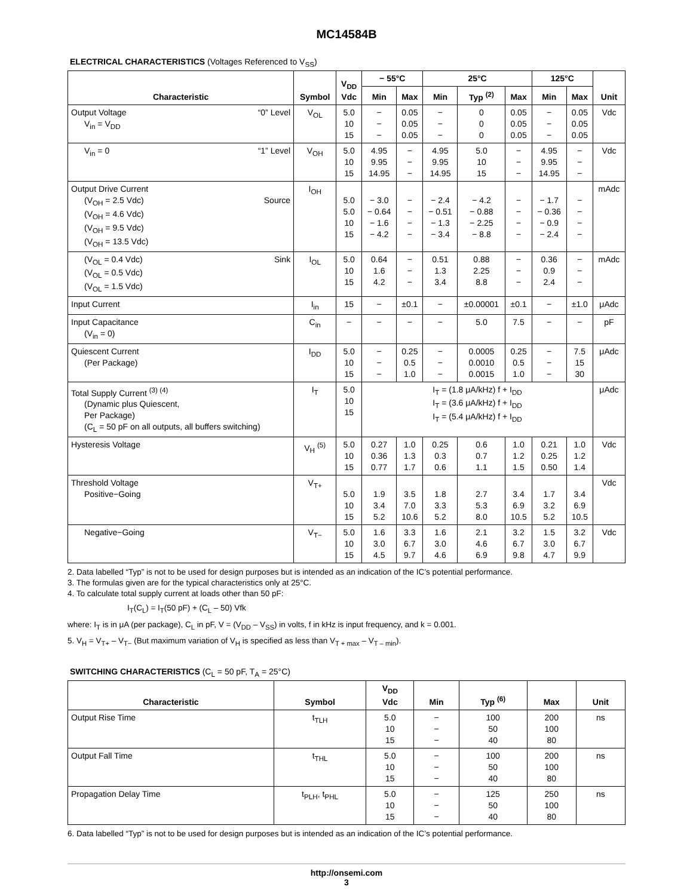MC14584B
ELECTRICAL CHARACTERISTICS (Voltages Referenced to V<sub>SS</sub>)
| Characteristic | Symbol | V<sub>DD</sub> Vdc | − 55°C | | 25°C | | | 125°C | | Unit |
| --- | --- | --- | --- | --- | --- | --- | --- | --- | --- | --- |
| | | | Min | Max | Min | Typ <sup>(2)</sup> | Max | Min | Max | |
| Output Voltage “0” Level V<sub>in</sub> = V<sub>DD</sub> | V<sub>OL</sub> | 5.0 10 15 | − − − | 0.05 0.05 0.05 | − − − | 0 0 0 | 0.05 0.05 0.05 | − − − | 0.05 0.05 0.05 | Vdc |
| V<sub>in</sub> = 0 “1” Level | V<sub>OH</sub> | 5.0 10 15 | 4.95 9.95 14.95 | − − − | 4.95 9.95 14.95 | 5.0 10 15 | − − − | 4.95 9.95 14.95 | − − − | Vdc |
| Output Drive Current (V<sub>OH</sub> = 2.5 Vdc) Source (V<sub>OH</sub> = 4.6 Vdc) (V<sub>OH</sub> = 9.5 Vdc) (V<sub>OH</sub> = 13.5 Vdc) | I<sub>OH</sub> | 5.0 5.0 10 15 | − 3.0 − 0.64 − 1.6 − 4.2 | − − − − | − 2.4 − 0.51 − 1.3 − 3.4 | − 4.2 − 0.88 − 2.25 − 8.8 | − − − − | − 1.7 − 0.36 − 0.9 − 2.4 | − − − − | mAdc |
| (V<sub>OL</sub> = 0.4 Vdc) Sink (V<sub>OL</sub> = 0.5 Vdc) (V<sub>OL</sub> = 1.5 Vdc) | I<sub>OL</sub> | 5.0 10 15 | 0.64 1.6 4.2 | − − − | 0.51 1.3 3.4 | 0.88 2.25 8.8 | − − − | 0.36 0.9 2.4 | − − − | mAdc |
| Input Current | I<sub>in</sub> | 15 | − | ±0.1 | − | ±0.00001 | ±0.1 | − | ±1.0 | μAdc |
| Input Capacitance (V<sub>in</sub> = 0) | C<sub>in</sub> | − | − | − | − | 5.0 | 7.5 | − | − | pF |
| Quiescent Current (Per Package) | I<sub>DD</sub> | 5.0 10 15 | − − − | 0.25 0.5 1.0 | − − − | 0.0005 0.0010 0.0015 | 0.25 0.5 1.0 | − − − | 7.5 15 30 | μAdc |
| Total Supply Current <sup>(3) (4)</sup> (Dynamic plus Quiescent, Per Package) (C<sub>L</sub> = 50 pF on all outputs, all buffers switching) | I<sub>T</sub> | 5.0 10 15 | I<sub>T</sub> = (1.8 μA/kHz) f + I<sub>DD</sub> I<sub>T</sub> = (3.6 μA/kHz) f + I<sub>DD</sub> I<sub>T</sub> = (5.4 μA/kHz) f + I<sub>DD</sub> | | | | | | | μAdc |
| Hysteresis Voltage | V<sub>H</sub> <sup>(5)</sup> | 5.0 10 15 | 0.27 0.36 0.77 | 1.0 1.3 1.7 | 0.25 0.3 0.6 | 0.6 0.7 1.1 | 1.0 1.2 1.5 | 0.21 0.25 0.50 | 1.0 1.2 1.4 | Vdc |
| Threshold Voltage Positive−Going | V<sub>T+</sub> | 5.0 10 15 | 1.9 3.4 5.2 | 3.5 7.0 10.6 | 1.8 3.3 5.2 | 2.7 5.3 8.0 | 3.4 6.9 10.5 | 1.7 3.2 5.2 | 3.4 6.9 10.5 | Vdc |
| Negative−Going | V<sub>T−</sub> | 5.0 10 15 | 1.6 3.0 4.5 | 3.3 6.7 9.7 | 1.6 3.0 4.6 | 2.1 4.6 6.9 | 3.2 6.7 9.8 | 1.5 3.0 4.7 | 3.2 6.7 9.9 | Vdc |
2. Data labelled “Typ” is not to be used for design purposes but is intended as an indication of the IC’s potential performance.
3. The formulas given are for the typical characteristics only at 25°C.
4. To calculate total supply current at loads other than 50 pF:
I<sub>T</sub>(C<sub>L</sub>) = I<sub>T</sub>(50 pF) + (C<sub>L</sub> – 50) Vfk
where: I<sub>T</sub> is in μA (per package), C<sub>L</sub> in pF, V = (V<sub>DD</sub> – V<sub>SS</sub>) in volts, f in kHz is input frequency, and k = 0.001.
5. V<sub>H</sub> = V<sub>T+</sub> – V<sub>T−</sub> (But maximum variation of V<sub>H</sub> is specified as less than V<sub>T + max</sub> – V<sub>T – min</sub>).
SWITCHING CHARACTERISTICS (C<sub>L</sub> = 50 pF, T<sub>A</sub> = 25°C)
| Characteristic | Symbol | V<sub>DD</sub> Vdc | Min | Typ <sup>(6)</sup> | Max | Unit |
| --- | --- | --- | --- | --- | --- | --- |
| Output Rise Time | t<sub>TLH</sub> | 5.0 10 15 | − − − | 100 50 40 | 200 100 80 | ns |
| Output Fall Time | t<sub>THL</sub> | 5.0 10 15 | − − − | 100 50 40 | 200 100 80 | ns |
| Propagation Delay Time | t<sub>PLH</sub>, t<sub>PHL</sub> | 5.0 10 15 | − − − | 125 50 40 | 250 100 80 | ns |
6. Data labelled “Typ” is not to be used for design purposes but is intended as an indication of the IC’s potential performance.
http://onsemi.com
3